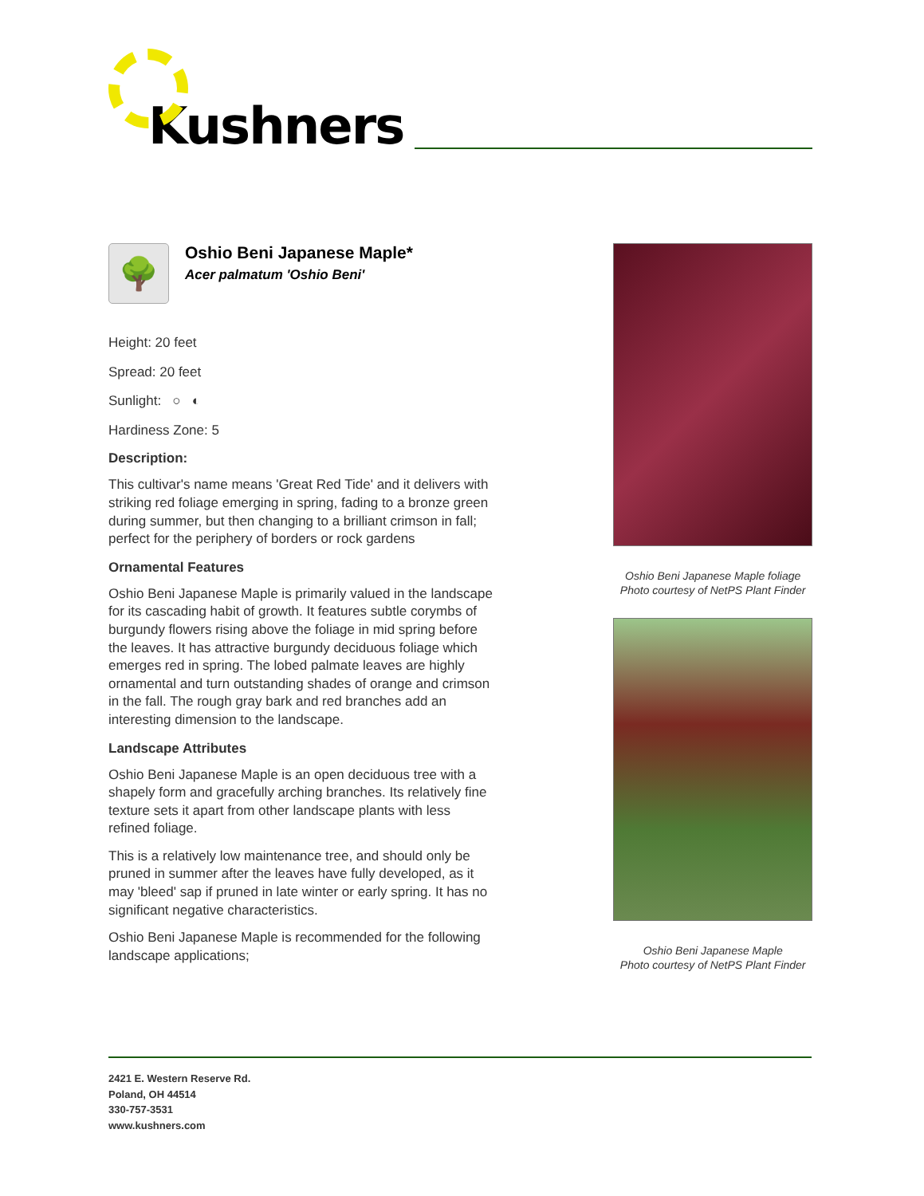Kushners
🌳
Oshio Beni Japanese Maple*
Acer palmatum 'Oshio Beni'
Height: 20 feet
Spread: 20 feet
Sunlight: ○ ◐
Hardiness Zone: 5
Description:
This cultivar's name means 'Great Red Tide' and it delivers with striking red foliage emerging in spring, fading to a bronze green during summer, but then changing to a brilliant crimson in fall; perfect for the periphery of borders or rock gardens
Ornamental Features
Oshio Beni Japanese Maple is primarily valued in the landscape for its cascading habit of growth. It features subtle corymbs of burgundy flowers rising above the foliage in mid spring before the leaves. It has attractive burgundy deciduous foliage which emerges red in spring. The lobed palmate leaves are highly ornamental and turn outstanding shades of orange and crimson in the fall. The rough gray bark and red branches add an interesting dimension to the landscape.
Landscape Attributes
Oshio Beni Japanese Maple is an open deciduous tree with a shapely form and gracefully arching branches. Its relatively fine texture sets it apart from other landscape plants with less refined foliage.
This is a relatively low maintenance tree, and should only be pruned in summer after the leaves have fully developed, as it may 'bleed' sap if pruned in late winter or early spring. It has no significant negative characteristics.
Oshio Beni Japanese Maple is recommended for the following landscape applications;
Oshio Beni Japanese Maple foliage
Photo courtesy of NetPS Plant Finder
Oshio Beni Japanese Maple
Photo courtesy of NetPS Plant Finder
2421 E. Western Reserve Rd.
Poland, OH 44514
330-757-3531
www.kushners.com